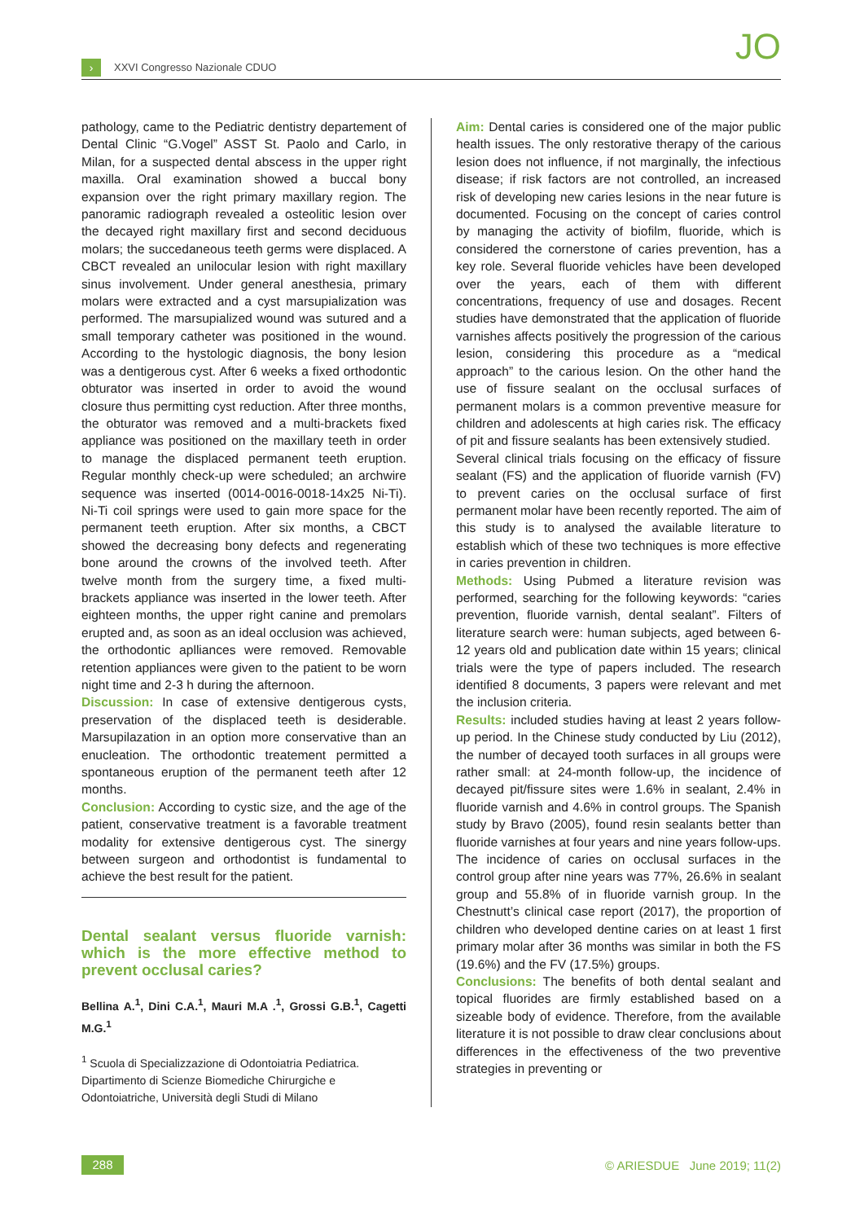› XXVI Congresso Nazionale CDUO JO
pathology, came to the Pediatric dentistry departement of Dental Clinic “G.Vogel” ASST St. Paolo and Carlo, in Milan, for a suspected dental abscess in the upper right maxilla. Oral examination showed a buccal bony expansion over the right primary maxillary region. The panoramic radiograph revealed a osteolitic lesion over the decayed right maxillary first and second deciduous molars; the succedaneous teeth germs were displaced. A CBCT revealed an unilocular lesion with right maxillary sinus involvement. Under general anesthesia, primary molars were extracted and a cyst marsupialization was performed. The marsupialized wound was sutured and a small temporary catheter was positioned in the wound. According to the hystologic diagnosis, the bony lesion was a dentigerous cyst. After 6 weeks a fixed orthodontic obturator was inserted in order to avoid the wound closure thus permitting cyst reduction. After three months, the obturator was removed and a multi-brackets fixed appliance was positioned on the maxillary teeth in order to manage the displaced permanent teeth eruption. Regular monthly check-up were scheduled; an archwire sequence was inserted (0014-0016-0018-14x25 Ni-Ti). Ni-Ti coil springs were used to gain more space for the permanent teeth eruption. After six months, a CBCT showed the decreasing bony defects and regenerating bone around the crowns of the involved teeth. After twelve month from the surgery time, a fixed multi-brackets appliance was inserted in the lower teeth. After eighteen months, the upper right canine and premolars erupted and, as soon as an ideal occlusion was achieved, the orthodontic aplliances were removed. Removable retention appliances were given to the patient to be worn night time and 2-3 h during the afternoon.
Discussion: In case of extensive dentigerous cysts, preservation of the displaced teeth is desiderable. Marsupilazation in an option more conservative than an enucleation. The orthodontic treatement permitted a spontaneous eruption of the permanent teeth after 12 months.
Conclusion: According to cystic size, and the age of the patient, conservative treatment is a favorable treatment modality for extensive dentigerous cyst. The sinergy between surgeon and orthodontist is fundamental to achieve the best result for the patient.
Dental sealant versus fluoride varnish: which is the more effective method to prevent occlusal caries?
Bellina A.<sup>1</sup>, Dini C.A.<sup>1</sup>, Mauri M.A .<sup>1</sup>, Grossi G.B.<sup>1</sup>, Cagetti M.G.<sup>1</sup>
<sup>1</sup> Scuola di Specializzazione di Odontoiatria Pediatrica.
Dipartimento di Scienze Biomediche Chirurgiche e Odontoiatriche, Università degli Studi di Milano
Aim: Dental caries is considered one of the major public health issues. The only restorative therapy of the carious lesion does not influence, if not marginally, the infectious disease; if risk factors are not controlled, an increased risk of developing new caries lesions in the near future is documented. Focusing on the concept of caries control by managing the activity of biofilm, fluoride, which is considered the cornerstone of caries prevention, has a key role. Several fluoride vehicles have been developed over the years, each of them with different concentrations, frequency of use and dosages. Recent studies have demonstrated that the application of fluoride varnishes affects positively the progression of the carious lesion, considering this procedure as a “medical approach” to the carious lesion. On the other hand the use of fissure sealant on the occlusal surfaces of permanent molars is a common preventive measure for children and adolescents at high caries risk. The efficacy of pit and fissure sealants has been extensively studied.
Several clinical trials focusing on the efficacy of fissure sealant (FS) and the application of fluoride varnish (FV) to prevent caries on the occlusal surface of first permanent molar have been recently reported. The aim of this study is to analysed the available literature to establish which of these two techniques is more effective in caries prevention in children.
Methods: Using Pubmed a literature revision was performed, searching for the following keywords: “caries prevention, fluoride varnish, dental sealant”. Filters of literature search were: human subjects, aged between 6-12 years old and publication date within 15 years; clinical trials were the type of papers included. The research identified 8 documents, 3 papers were relevant and met the inclusion criteria.
Results: included studies having at least 2 years follow-up period. In the Chinese study conducted by Liu (2012), the number of decayed tooth surfaces in all groups were rather small: at 24-month follow-up, the incidence of decayed pit/fissure sites were 1.6% in sealant, 2.4% in fluoride varnish and 4.6% in control groups. The Spanish study by Bravo (2005), found resin sealants better than fluoride varnishes at four years and nine years follow-ups. The incidence of caries on occlusal surfaces in the control group after nine years was 77%, 26.6% in sealant group and 55.8% of in fluoride varnish group. In the Chestnutt’s clinical case report (2017), the proportion of children who developed dentine caries on at least 1 first primary molar after 36 months was similar in both the FS (19.6%) and the FV (17.5%) groups.
Conclusions: The benefits of both dental sealant and topical fluorides are firmly established based on a sizeable body of evidence. Therefore, from the available literature it is not possible to draw clear conclusions about differences in the effectiveness of the two preventive strategies in preventing or
288
© ARIESDUE June 2019; 11(2)